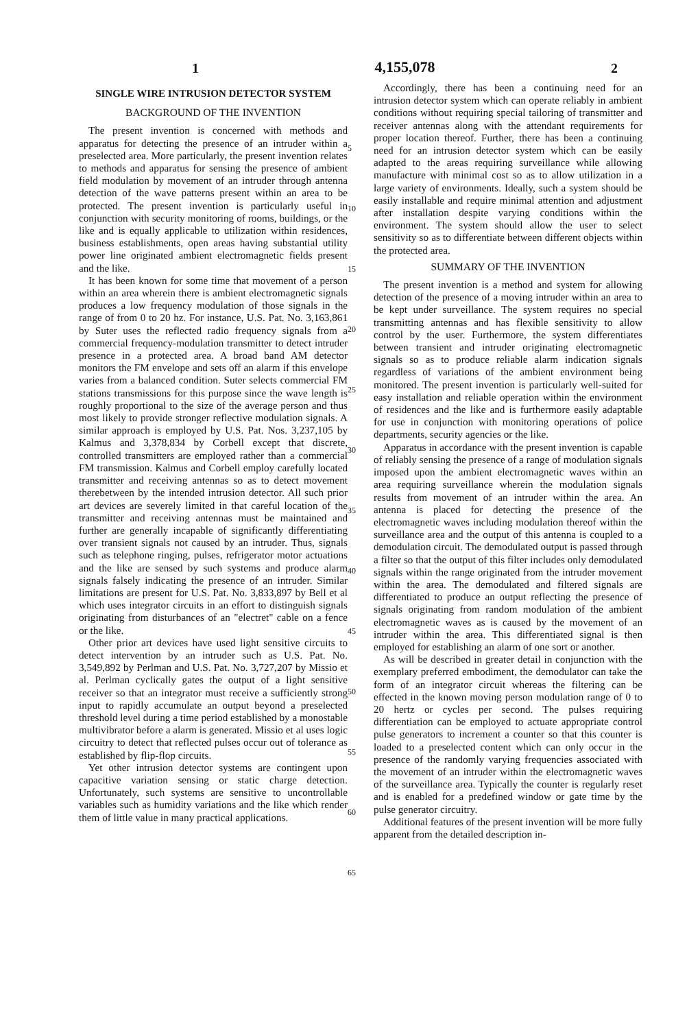1 4,155,078 2
SINGLE WIRE INTRUSION DETECTOR SYSTEM
BACKGROUND OF THE INVENTION
The present invention is concerned with methods and apparatus for detecting the presence of an intruder within a preselected area. More particularly, the present invention relates to methods and apparatus for sensing the presence of ambient field modulation by movement of an intruder through antenna detection of the wave patterns present within an area to be protected. The present invention is particularly useful in conjunction with security monitoring of rooms, buildings, or the like and is equally applicable to utilization within residences, business establishments, open areas having substantial utility power line originated ambient electromagnetic fields present and the like.
It has been known for some time that movement of a person within an area wherein there is ambient electromagnetic signals produces a low frequency modulation of those signals in the range of from 0 to 20 hz. For instance, U.S. Pat. No. 3,163,861 by Suter uses the reflected radio frequency signals from a commercial frequency-modulation transmitter to detect intruder presence in a protected area. A broad band AM detector monitors the FM envelope and sets off an alarm if this envelope varies from a balanced condition. Suter selects commercial FM stations transmissions for this purpose since the wave length is roughly proportional to the size of the average person and thus most likely to provide stronger reflective modulation signals. A similar approach is employed by U.S. Pat. Nos. 3,237,105 by Kalmus and 3,378,834 by Corbell except that discrete, controlled transmitters are employed rather than a commercial FM transmission. Kalmus and Corbell employ carefully located transmitter and receiving antennas so as to detect movement therebetween by the intended intrusion detector. All such prior art devices are severely limited in that careful location of the transmitter and receiving antennas must be maintained and further are generally incapable of significantly differentiating over transient signals not caused by an intruder. Thus, signals such as telephone ringing, pulses, refrigerator motor actuations and the like are sensed by such systems and produce alarm signals falsely indicating the presence of an intruder. Similar limitations are present for U.S. Pat. No. 3,833,897 by Bell et al which uses integrator circuits in an effort to distinguish signals originating from disturbances of an "electret" cable on a fence or the like.
Other prior art devices have used light sensitive circuits to detect intervention by an intruder such as U.S. Pat. No. 3,549,892 by Perlman and U.S. Pat. No. 3,727,207 by Missio et al. Perlman cyclically gates the output of a light sensitive receiver so that an integrator must receive a sufficiently strong input to rapidly accumulate an output beyond a preselected threshold level during a time period established by a monostable multivibrator before a alarm is generated. Missio et al uses logic circuitry to detect that reflected pulses occur out of tolerance as established by flip-flop circuits.
Yet other intrusion detector systems are contingent upon capacitive variation sensing or static charge detection. Unfortunately, such systems are sensitive to uncontrollable variables such as humidity variations and the like which render them of little value in many practical applications.
5
10
15
20
25
30
35
40
45
50
55
60
65
Accordingly, there has been a continuing need for an intrusion detector system which can operate reliably in ambient conditions without requiring special tailoring of transmitter and receiver antennas along with the attendant requirements for proper location thereof. Further, there has been a continuing need for an intrusion detector system which can be easily adapted to the areas requiring surveillance while allowing manufacture with minimal cost so as to allow utilization in a large variety of environments. Ideally, such a system should be easily installable and require minimal attention and adjustment after installation despite varying conditions within the environment. The system should allow the user to select sensitivity so as to differentiate between different objects within the protected area.
SUMMARY OF THE INVENTION
The present invention is a method and system for allowing detection of the presence of a moving intruder within an area to be kept under surveillance. The system requires no special transmitting antennas and has flexible sensitivity to allow control by the user. Furthermore, the system differentiates between transient and intruder originating electromagnetic signals so as to produce reliable alarm indication signals regardless of variations of the ambient environment being monitored. The present invention is particularly well-suited for easy installation and reliable operation within the environment of residences and the like and is furthermore easily adaptable for use in conjunction with monitoring operations of police departments, security agencies or the like.
Apparatus in accordance with the present invention is capable of reliably sensing the presence of a range of modulation signals imposed upon the ambient electromagnetic waves within an area requiring surveillance wherein the modulation signals results from movement of an intruder within the area. An antenna is placed for detecting the presence of the electromagnetic waves including modulation thereof within the surveillance area and the output of this antenna is coupled to a demodulation circuit. The demodulated output is passed through a filter so that the output of this filter includes only demodulated signals within the range originated from the intruder movement within the area. The demodulated and filtered signals are differentiated to produce an output reflecting the presence of signals originating from random modulation of the ambient electromagnetic waves as is caused by the movement of an intruder within the area. This differentiated signal is then employed for establishing an alarm of one sort or another.
As will be described in greater detail in conjunction with the exemplary preferred embodiment, the demodulator can take the form of an integrator circuit whereas the filtering can be effected in the known moving person modulation range of 0 to 20 hertz or cycles per second. The pulses requiring differentiation can be employed to actuate appropriate control pulse generators to increment a counter so that this counter is loaded to a preselected content which can only occur in the presence of the randomly varying frequencies associated with the movement of an intruder within the electromagnetic waves of the surveillance area. Typically the counter is regularly reset and is enabled for a predefined window or gate time by the pulse generator circuitry.
Additional features of the present invention will be more fully apparent from the detailed description in-